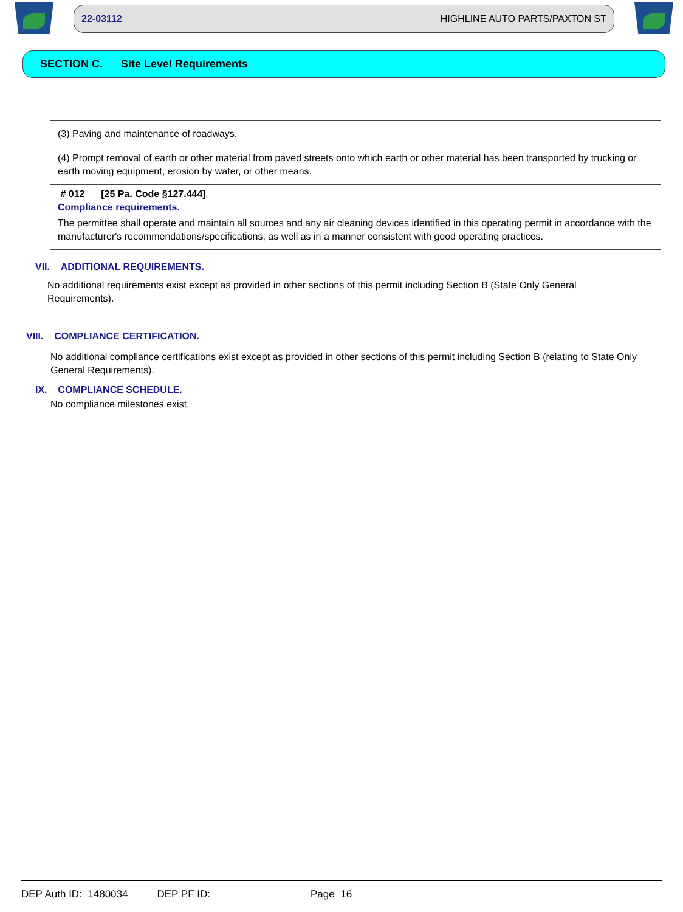22-03112 HIGHLINE AUTO PARTS/PAXTON ST
SECTION C. Site Level Requirements
(3) Paving and maintenance of roadways.
(4) Prompt removal of earth or other material from paved streets onto which earth or other material has been transported by trucking or earth moving equipment, erosion by water, or other means.
# 012 [25 Pa. Code §127.444]
Compliance requirements.
The permittee shall operate and maintain all sources and any air cleaning devices identified in this operating permit in accordance with the manufacturer's recommendations/specifications, as well as in a manner consistent with good operating practices.
VII. ADDITIONAL REQUIREMENTS.
No additional requirements exist except as provided in other sections of this permit including Section B (State Only General Requirements).
VIII. COMPLIANCE CERTIFICATION.
No additional compliance certifications exist except as provided in other sections of this permit including Section B (relating to State Only General Requirements).
IX. COMPLIANCE SCHEDULE.
No compliance milestones exist.
DEP Auth ID: 1480034 DEP PF ID: Page 16